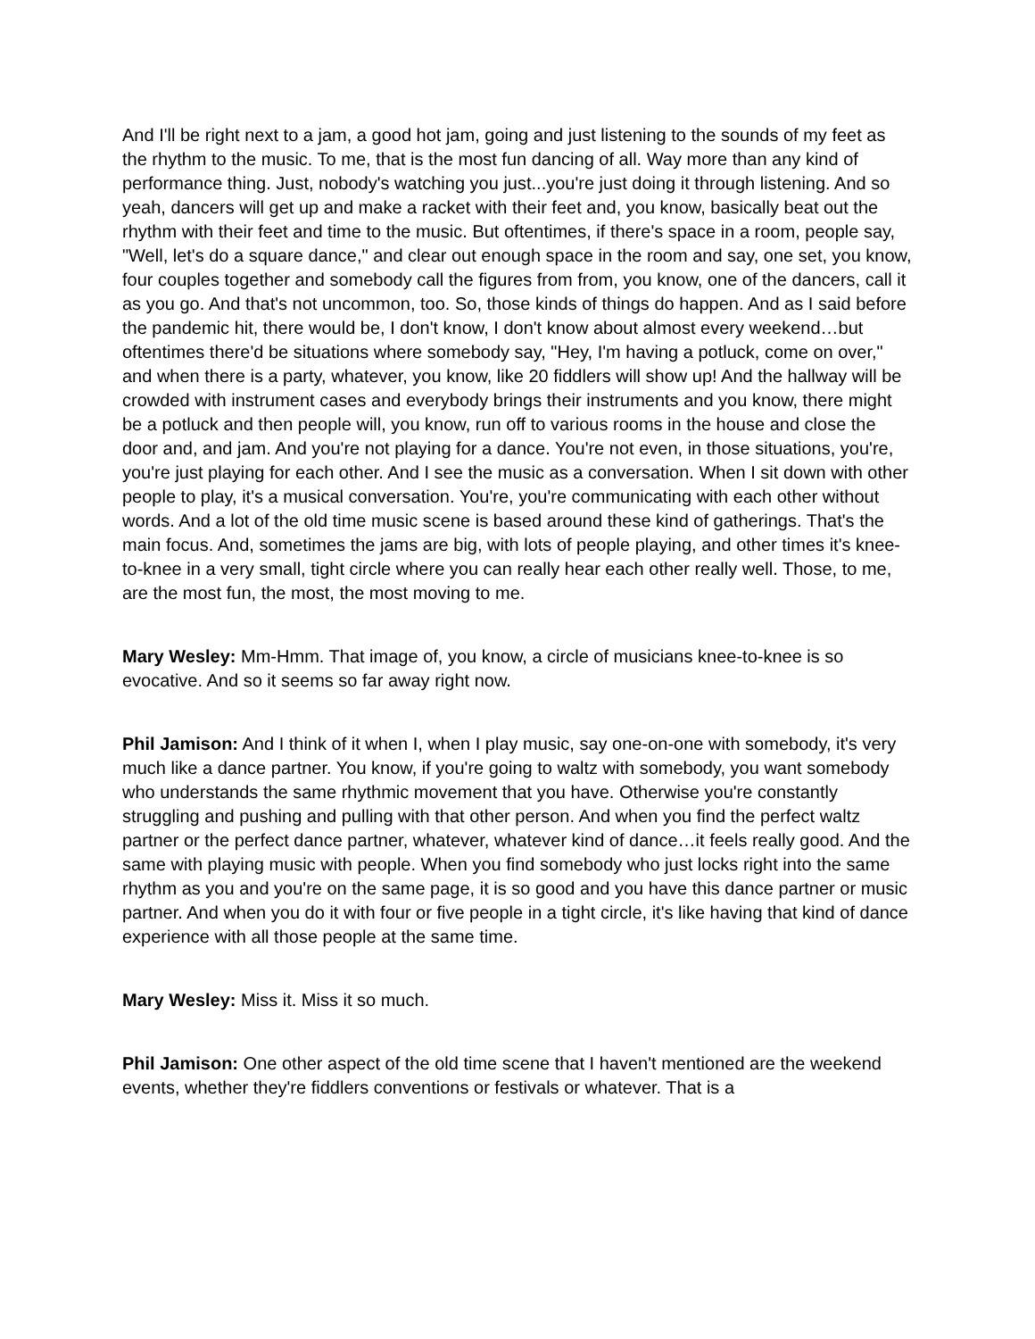And I'll be right next to a jam, a good hot jam, going and just listening to the sounds of my feet as the rhythm to the music. To me, that is the most fun dancing of all. Way more than any kind of performance thing. Just, nobody's watching you just...you're just doing it through listening. And so yeah, dancers will get up and make a racket with their feet and, you know, basically beat out the rhythm with their feet and time to the music. But oftentimes, if there's space in a room, people say, "Well, let's do a square dance," and clear out enough space in the room and say, one set, you know, four couples together and somebody call the figures from from, you know, one of the dancers, call it as you go. And that's not uncommon, too. So, those kinds of things do happen. And as I said before the pandemic hit, there would be, I don't know, I don't know about almost every weekend…but oftentimes there'd be situations where somebody say, "Hey, I'm having a potluck, come on over," and when there is a party, whatever, you know, like 20 fiddlers will show up! And the hallway will be crowded with instrument cases and everybody brings their instruments and you know, there might be a potluck and then people will, you know, run off to various rooms in the house and close the door and, and jam. And you're not playing for a dance. You're not even, in those situations, you're, you're just playing for each other. And I see the music as a conversation. When I sit down with other people to play, it's a musical conversation. You're, you're communicating with each other without words. And a lot of the old time music scene is based around these kind of gatherings. That's the main focus. And, sometimes the jams are big, with lots of people playing, and other times it's knee-to-knee in a very small, tight circle where you can really hear each other really well. Those, to me, are the most fun, the most, the most moving to me.
Mary Wesley: Mm-Hmm. That image of, you know, a circle of musicians knee-to-knee is so evocative. And so it seems so far away right now.
Phil Jamison: And I think of it when I, when I play music, say one-on-one with somebody, it's very much like a dance partner. You know, if you're going to waltz with somebody, you want somebody who understands the same rhythmic movement that you have. Otherwise you're constantly struggling and pushing and pulling with that other person. And when you find the perfect waltz partner or the perfect dance partner, whatever, whatever kind of dance…it feels really good. And the same with playing music with people. When you find somebody who just locks right into the same rhythm as you and you're on the same page, it is so good and you have this dance partner or music partner. And when you do it with four or five people in a tight circle, it's like having that kind of dance experience with all those people at the same time.
Mary Wesley: Miss it. Miss it so much.
Phil Jamison: One other aspect of the old time scene that I haven't mentioned are the weekend events, whether they're fiddlers conventions or festivals or whatever. That is a